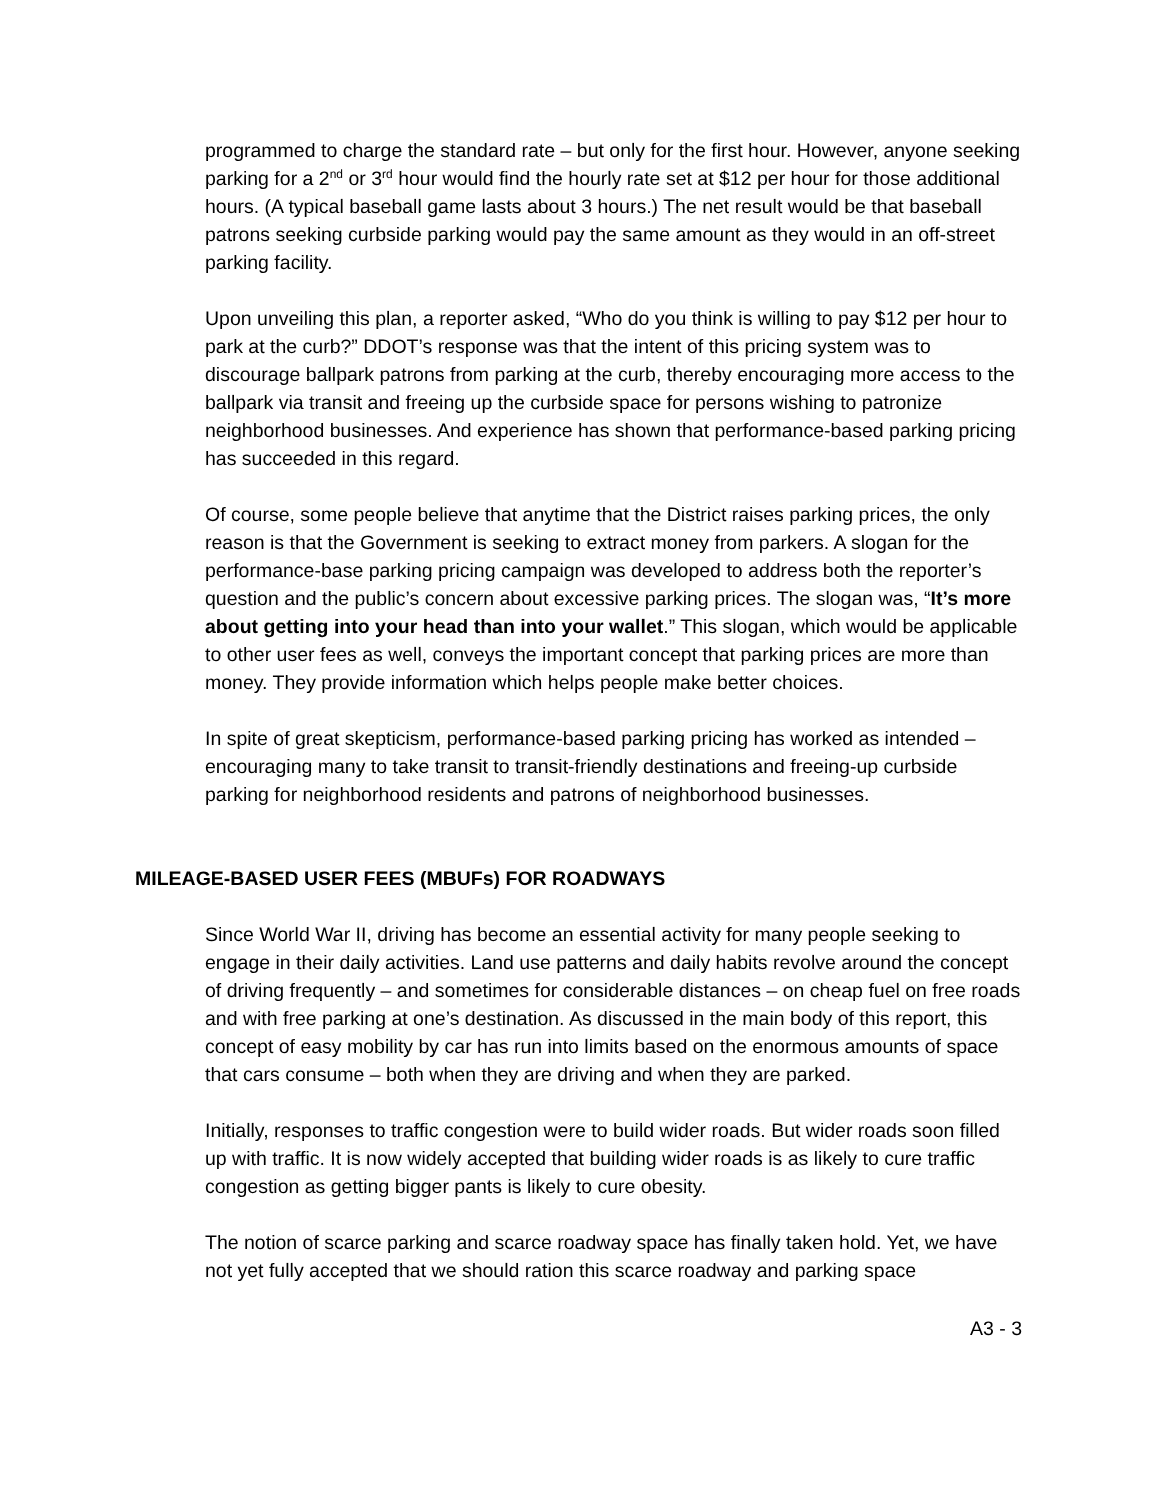programmed to charge the standard rate – but only for the first hour. However, anyone seeking parking for a 2<sup>nd</sup> or 3<sup>rd</sup> hour would find the hourly rate set at $12 per hour for those additional hours. (A typical baseball game lasts about 3 hours.) The net result would be that baseball patrons seeking curbside parking would pay the same amount as they would in an off-street parking facility.
Upon unveiling this plan, a reporter asked, “Who do you think is willing to pay $12 per hour to park at the curb?” DDOT’s response was that the intent of this pricing system was to discourage ballpark patrons from parking at the curb, thereby encouraging more access to the ballpark via transit and freeing up the curbside space for persons wishing to patronize neighborhood businesses. And experience has shown that performance-based parking pricing has succeeded in this regard.
Of course, some people believe that anytime that the District raises parking prices, the only reason is that the Government is seeking to extract money from parkers. A slogan for the performance-base parking pricing campaign was developed to address both the reporter’s question and the public’s concern about excessive parking prices. The slogan was, “It’s more about getting into your head than into your wallet.” This slogan, which would be applicable to other user fees as well, conveys the important concept that parking prices are more than money. They provide information which helps people make better choices.
In spite of great skepticism, performance-based parking pricing has worked as intended – encouraging many to take transit to transit-friendly destinations and freeing-up curbside parking for neighborhood residents and patrons of neighborhood businesses.
MILEAGE-BASED USER FEES (MBUFs) FOR ROADWAYS
Since World War II, driving has become an essential activity for many people seeking to engage in their daily activities. Land use patterns and daily habits revolve around the concept of driving frequently – and sometimes for considerable distances – on cheap fuel on free roads and with free parking at one’s destination. As discussed in the main body of this report, this concept of easy mobility by car has run into limits based on the enormous amounts of space that cars consume – both when they are driving and when they are parked.
Initially, responses to traffic congestion were to build wider roads. But wider roads soon filled up with traffic. It is now widely accepted that building wider roads is as likely to cure traffic congestion as getting bigger pants is likely to cure obesity.
The notion of scarce parking and scarce roadway space has finally taken hold. Yet, we have not yet fully accepted that we should ration this scarce roadway and parking space
A3 - 3